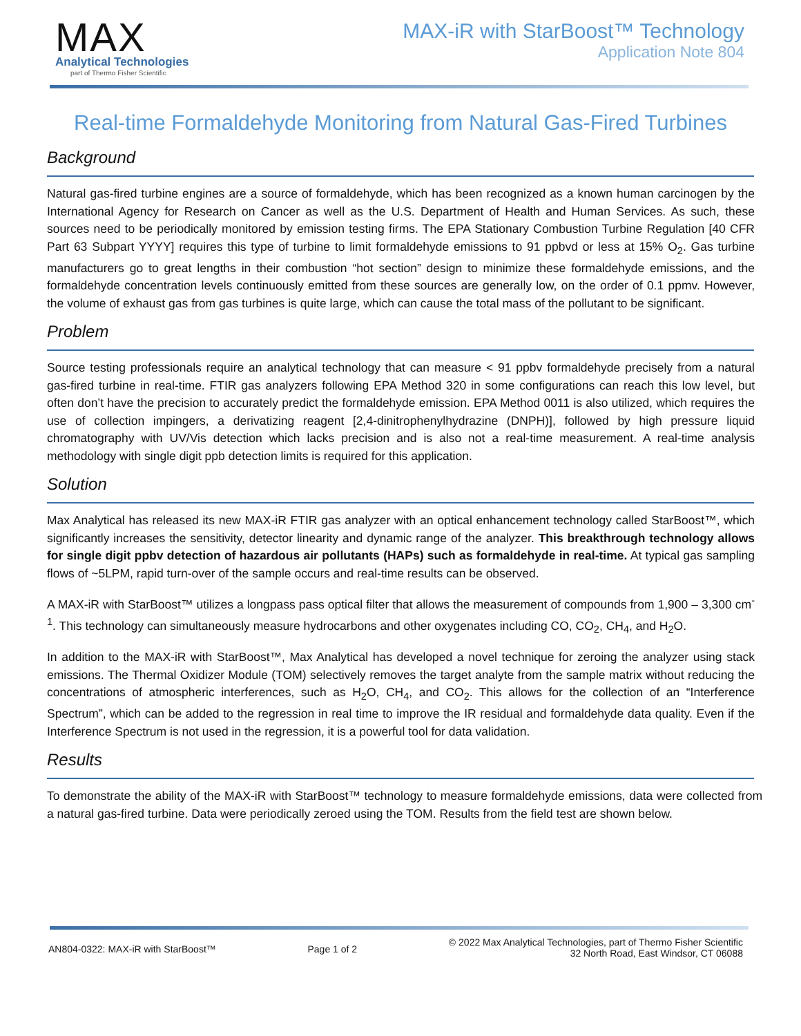MAX
Analytical Technologies
part of Thermo Fisher Scientific
MAX-iR with StarBoost™ Technology
Application Note 804
Real-time Formaldehyde Monitoring from Natural Gas-Fired Turbines
Background
Natural gas-fired turbine engines are a source of formaldehyde, which has been recognized as a known human carcinogen by the International Agency for Research on Cancer as well as the U.S. Department of Health and Human Services. As such, these sources need to be periodically monitored by emission testing firms. The EPA Stationary Combustion Turbine Regulation [40 CFR Part 63 Subpart YYYY] requires this type of turbine to limit formaldehyde emissions to 91 ppbvd or less at 15% O<sub>2</sub>. Gas turbine manufacturers go to great lengths in their combustion “hot section” design to minimize these formaldehyde emissions, and the formaldehyde concentration levels continuously emitted from these sources are generally low, on the order of 0.1 ppmv. However, the volume of exhaust gas from gas turbines is quite large, which can cause the total mass of the pollutant to be significant.
Problem
Source testing professionals require an analytical technology that can measure < 91 ppbv formaldehyde precisely from a natural gas-fired turbine in real-time. FTIR gas analyzers following EPA Method 320 in some configurations can reach this low level, but often don’t have the precision to accurately predict the formaldehyde emission. EPA Method 0011 is also utilized, which requires the use of collection impingers, a derivatizing reagent [2,4-dinitrophenylhydrazine (DNPH)], followed by high pressure liquid chromatography with UV/Vis detection which lacks precision and is also not a real-time measurement. A real-time analysis methodology with single digit ppb detection limits is required for this application.
Solution
Max Analytical has released its new MAX-iR FTIR gas analyzer with an optical enhancement technology called StarBoost™, which significantly increases the sensitivity, detector linearity and dynamic range of the analyzer. This breakthrough technology allows for single digit ppbv detection of hazardous air pollutants (HAPs) such as formaldehyde in real-time. At typical gas sampling flows of ~5LPM, rapid turn-over of the sample occurs and real-time results can be observed.
A MAX-iR with StarBoost™ utilizes a longpass pass optical filter that allows the measurement of compounds from 1,900 – 3,300 cm<sup>-1</sup>. This technology can simultaneously measure hydrocarbons and other oxygenates including CO, CO<sub>2</sub>, CH<sub>4</sub>, and H<sub>2</sub>O.
In addition to the MAX-iR with StarBoost™, Max Analytical has developed a novel technique for zeroing the analyzer using stack emissions. The Thermal Oxidizer Module (TOM) selectively removes the target analyte from the sample matrix without reducing the concentrations of atmospheric interferences, such as H<sub>2</sub>O, CH<sub>4</sub>, and CO<sub>2</sub>. This allows for the collection of an “Interference Spectrum”, which can be added to the regression in real time to improve the IR residual and formaldehyde data quality. Even if the Interference Spectrum is not used in the regression, it is a powerful tool for data validation.
Results
To demonstrate the ability of the MAX-iR with StarBoost™ technology to measure formaldehyde emissions, data were collected from a natural gas-fired turbine. Data were periodically zeroed using the TOM. Results from the field test are shown below.
AN804-0322: MAX-iR with StarBoost™ Page 1 of 2 © 2022 Max Analytical Technologies, part of Thermo Fisher Scientific
32 North Road, East Windsor, CT 06088